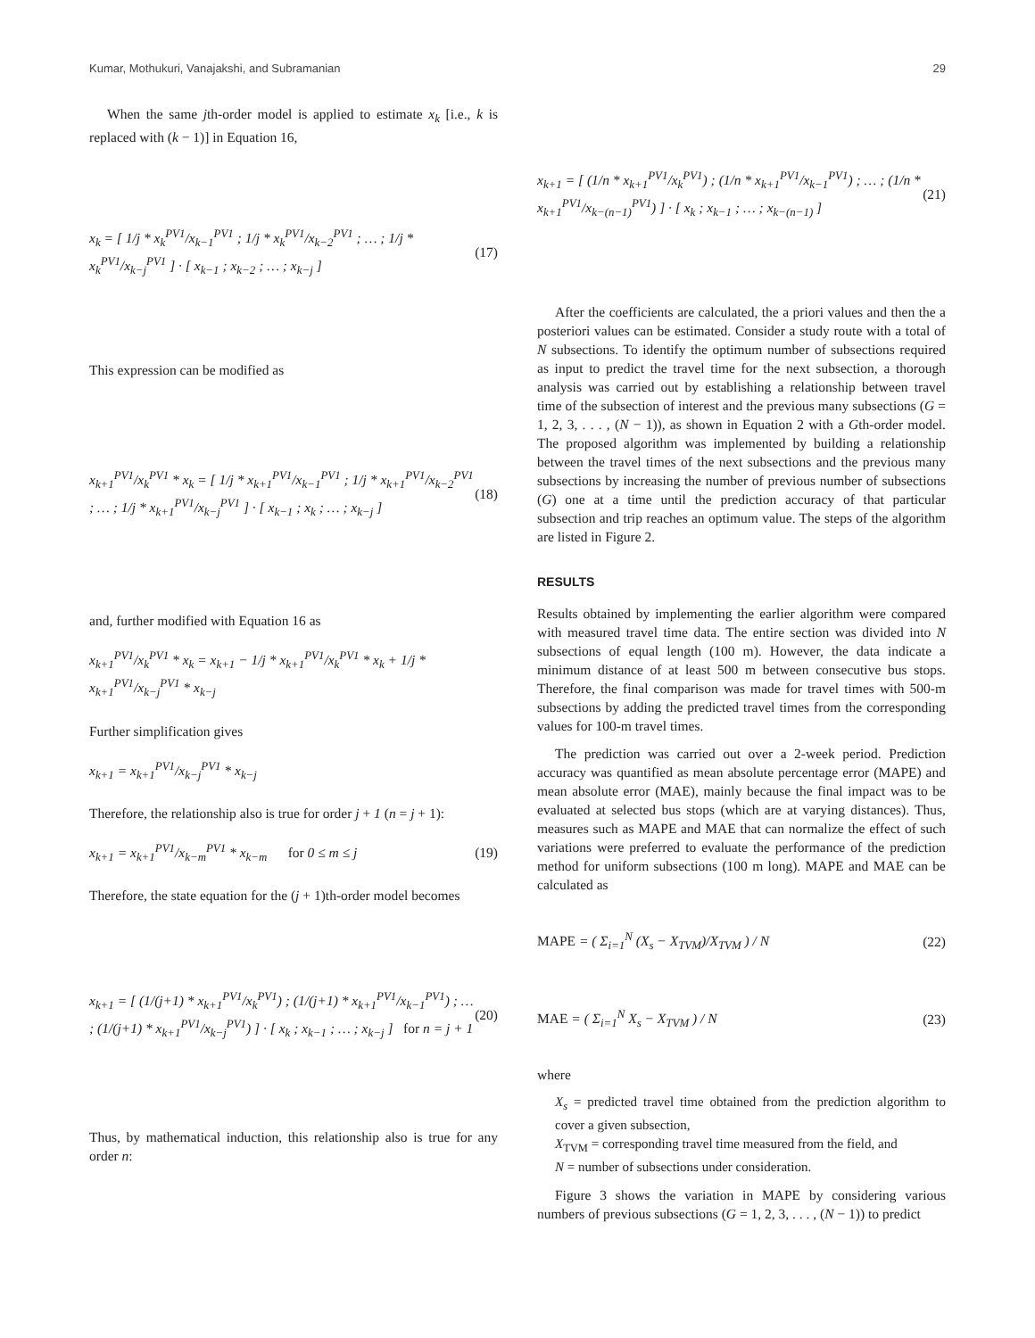Kumar, Mothukuri, Vanajakshi, and Subramanian 29
When the same jth-order model is applied to estimate x<sub>k</sub> [i.e., k is replaced with (k − 1)] in Equation 16,
x<sub>k</sub> = [ 1/j * x<sub>k</sub><sup>PV1</sup>/x<sub>k−1</sub><sup>PV1</sup> ; 1/j * x<sub>k</sub><sup>PV1</sup>/x<sub>k−2</sub><sup>PV1</sup> ; … ; 1/j * x<sub>k</sub><sup>PV1</sup>/x<sub>k−j</sub><sup>PV1</sup> ] · [ x<sub>k−1</sub> ; x<sub>k−2</sub> ; … ; x<sub>k−j</sub> ] (17)
This expression can be modified as
x<sub>k+1</sub><sup>PV1</sup>/x<sub>k</sub><sup>PV1</sup> * x<sub>k</sub> = [ 1/j * x<sub>k+1</sub><sup>PV1</sup>/x<sub>k−1</sub><sup>PV1</sup> ; 1/j * x<sub>k+1</sub><sup>PV1</sup>/x<sub>k−2</sub><sup>PV1</sup> ; … ; 1/j * x<sub>k+1</sub><sup>PV1</sup>/x<sub>k−j</sub><sup>PV1</sup> ] · [ x<sub>k−1</sub> ; x<sub>k</sub> ; … ; x<sub>k−j</sub> ] (18)
and, further modified with Equation 16 as
x<sub>k+1</sub><sup>PV1</sup>/x<sub>k</sub><sup>PV1</sup> * x<sub>k</sub> = x<sub>k+1</sub> − 1/j * x<sub>k+1</sub><sup>PV1</sup>/x<sub>k</sub><sup>PV1</sup> * x<sub>k</sub> + 1/j * x<sub>k+1</sub><sup>PV1</sup>/x<sub>k−j</sub><sup>PV1</sup> * x<sub>k−j</sub>
Further simplification gives
x<sub>k+1</sub> = x<sub>k+1</sub><sup>PV1</sup>/x<sub>k−j</sub><sup>PV1</sup> * x<sub>k−j</sub>
Therefore, the relationship also is true for order j + 1 (n = j + 1):
x<sub>k+1</sub> = x<sub>k+1</sub><sup>PV1</sup>/x<sub>k−m</sub><sup>PV1</sup> * x<sub>k−m</sub> for 0 ≤ m ≤ j (19)
Therefore, the state equation for the (j + 1)th-order model becomes
x<sub>k+1</sub> = [ (1/(j+1) * x<sub>k+1</sub><sup>PV1</sup>/x<sub>k</sub><sup>PV1</sup>) ; (1/(j+1) * x<sub>k+1</sub><sup>PV1</sup>/x<sub>k−1</sub><sup>PV1</sup>) ; … ; (1/(j+1) * x<sub>k+1</sub><sup>PV1</sup>/x<sub>k−j</sub><sup>PV1</sup>) ] · [ x<sub>k</sub> ; x<sub>k−1</sub> ; … ; x<sub>k−j</sub> ] for n = j + 1 (20)
Thus, by mathematical induction, this relationship also is true for any order n:
x<sub>k+1</sub> = [ (1/n * x<sub>k+1</sub><sup>PV1</sup>/x<sub>k</sub><sup>PV1</sup>) ; (1/n * x<sub>k+1</sub><sup>PV1</sup>/x<sub>k−1</sub><sup>PV1</sup>) ; … ; (1/n * x<sub>k+1</sub><sup>PV1</sup>/x<sub>k−(n−1)</sub><sup>PV1</sup>) ] · [ x<sub>k</sub> ; x<sub>k−1</sub> ; … ; x<sub>k−(n−1)</sub> ] (21)
After the coefficients are calculated, the a priori values and then the a posteriori values can be estimated. Consider a study route with a total of N subsections. To identify the optimum number of subsections required as input to predict the travel time for the next subsection, a thorough analysis was carried out by establishing a relationship between travel time of the subsection of interest and the previous many subsections (G = 1, 2, 3, . . . , (N − 1)), as shown in Equation 2 with a Gth-order model. The proposed algorithm was implemented by building a relationship between the travel times of the next subsections and the previous many subsections by increasing the number of previous number of subsections (G) one at a time until the prediction accuracy of that particular subsection and trip reaches an optimum value. The steps of the algorithm are listed in Figure 2.
RESULTS
Results obtained by implementing the earlier algorithm were compared with measured travel time data. The entire section was divided into N subsections of equal length (100 m). However, the data indicate a minimum distance of at least 500 m between consecutive bus stops. Therefore, the final comparison was made for travel times with 500-m subsections by adding the predicted travel times from the corresponding values for 100-m travel times.
The prediction was carried out over a 2-week period. Prediction accuracy was quantified as mean absolute percentage error (MAPE) and mean absolute error (MAE), mainly because the final impact was to be evaluated at selected bus stops (which are at varying distances). Thus, measures such as MAPE and MAE that can normalize the effect of such variations were preferred to evaluate the performance of the prediction method for uniform subsections (100 m long). MAPE and MAE can be calculated as
MAPE = ( Σ<sub>i=1</sub><sup>N</sup> (X<sub>s</sub> − X<sub>TVM</sub>)/X<sub>TVM</sub> ) / N (22)
MAE = ( Σ<sub>i=1</sub><sup>N</sup> X<sub>s</sub> − X<sub>TVM</sub> ) / N (23)
where
X<sub>s</sub> = predicted travel time obtained from the prediction algorithm to cover a given subsection,
X<sub>TVM</sub> = corresponding travel time measured from the field, and
N = number of subsections under consideration.
Figure 3 shows the variation in MAPE by considering various numbers of previous subsections (G = 1, 2, 3, . . . , (N − 1)) to predict